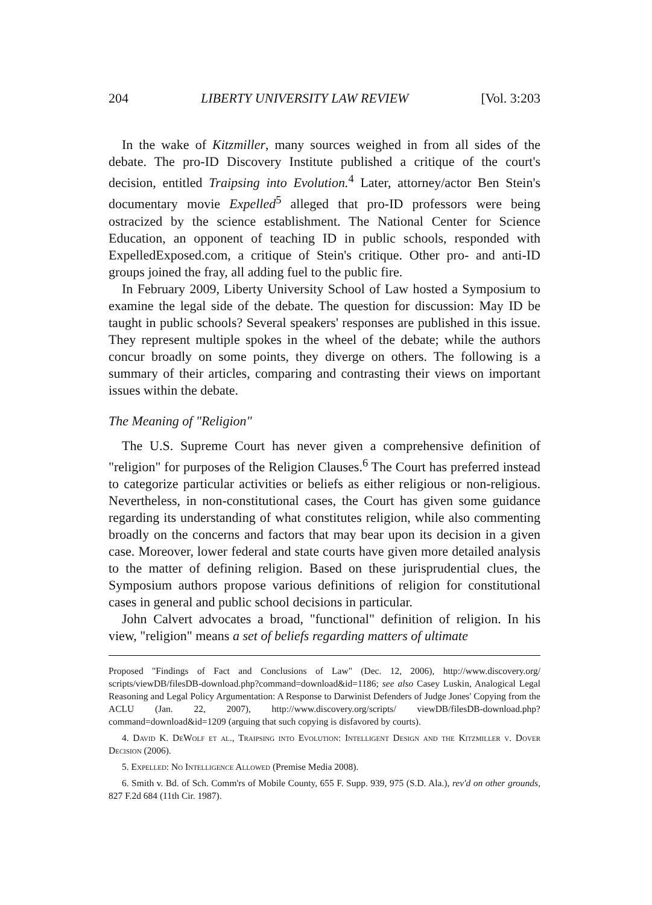204 LIBERTY UNIVERSITY LAW REVIEW [Vol. 3:203
In the wake of Kitzmiller, many sources weighed in from all sides of the debate. The pro-ID Discovery Institute published a critique of the court's decision, entitled Traipsing into Evolution.<sup>4</sup> Later, attorney/actor Ben Stein's documentary movie Expelled<sup>5</sup> alleged that pro-ID professors were being ostracized by the science establishment. The National Center for Science Education, an opponent of teaching ID in public schools, responded with ExpelledExposed.com, a critique of Stein's critique. Other pro- and anti-ID groups joined the fray, all adding fuel to the public fire.
In February 2009, Liberty University School of Law hosted a Symposium to examine the legal side of the debate. The question for discussion: May ID be taught in public schools? Several speakers' responses are published in this issue. They represent multiple spokes in the wheel of the debate; while the authors concur broadly on some points, they diverge on others. The following is a summary of their articles, comparing and contrasting their views on important issues within the debate.
The Meaning of "Religion"
The U.S. Supreme Court has never given a comprehensive definition of "religion" for purposes of the Religion Clauses.<sup>6</sup> The Court has preferred instead to categorize particular activities or beliefs as either religious or non-religious. Nevertheless, in non-constitutional cases, the Court has given some guidance regarding its understanding of what constitutes religion, while also commenting broadly on the concerns and factors that may bear upon its decision in a given case. Moreover, lower federal and state courts have given more detailed analysis to the matter of defining religion. Based on these jurisprudential clues, the Symposium authors propose various definitions of religion for constitutional cases in general and public school decisions in particular.
John Calvert advocates a broad, "functional" definition of religion. In his view, "religion" means a set of beliefs regarding matters of ultimate
Proposed "Findings of Fact and Conclusions of Law" (Dec. 12, 2006), http://www.discovery.org/ scripts/viewDB/filesDB-download.php?command=download&id=1186; see also Casey Luskin, Analogical Legal Reasoning and Legal Policy Argumentation: A Response to Darwinist Defenders of Judge Jones' Copying from the ACLU (Jan. 22, 2007), http://www.discovery.org/scripts/ viewDB/filesDB-download.php?command=download&id=1209 (arguing that such copying is disfavored by courts).
4. David K. DeWolf et al., Traipsing into Evolution: Intelligent Design and the Kitzmiller v. Dover Decision (2006).
5. Expelled: No Intelligence Allowed (Premise Media 2008).
6. Smith v. Bd. of Sch. Comm'rs of Mobile County, 655 F. Supp. 939, 975 (S.D. Ala.), rev'd on other grounds, 827 F.2d 684 (11th Cir. 1987).